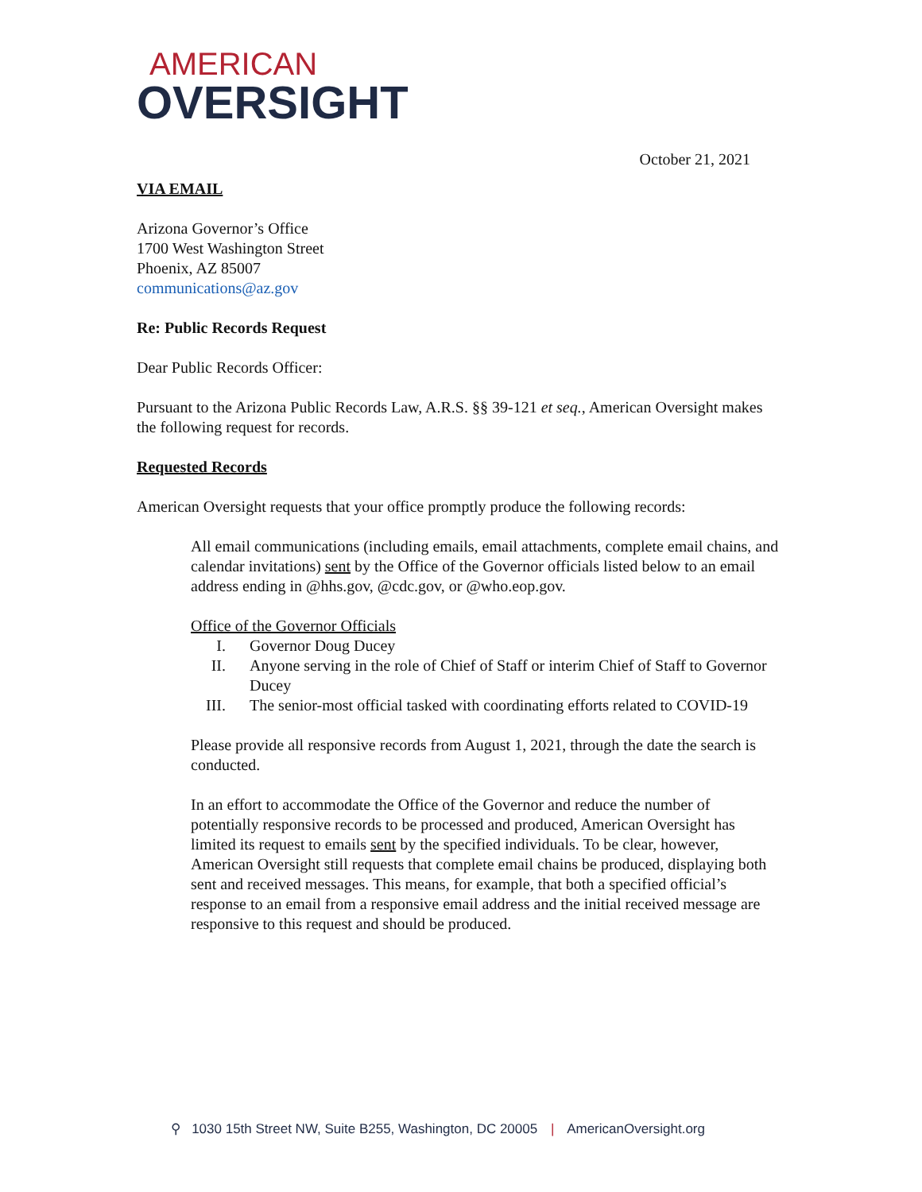AMERICAN
OVERSIGHT
October 21, 2021
VIA EMAIL
Arizona Governor’s Office
1700 West Washington Street
Phoenix, AZ 85007
communications@az.gov
Re: Public Records Request
Dear Public Records Officer:
Pursuant to the Arizona Public Records Law, A.R.S. §§ 39-121 et seq., American Oversight makes the following request for records.
Requested Records
American Oversight requests that your office promptly produce the following records:
All email communications (including emails, email attachments, complete email chains, and calendar invitations) sent by the Office of the Governor officials listed below to an email address ending in @hhs.gov, @cdc.gov, or @who.eop.gov.
Office of the Governor Officials
I. Governor Doug Ducey
II. Anyone serving in the role of Chief of Staff or interim Chief of Staff to Governor Ducey
III. The senior-most official tasked with coordinating efforts related to COVID-19
Please provide all responsive records from August 1, 2021, through the date the search is conducted.
In an effort to accommodate the Office of the Governor and reduce the number of potentially responsive records to be processed and produced, American Oversight has limited its request to emails sent by the specified individuals. To be clear, however, American Oversight still requests that complete email chains be produced, displaying both sent and received messages. This means, for example, that both a specified official’s response to an email from a responsive email address and the initial received message are responsive to this request and should be produced.
⚲ 1030 15th Street NW, Suite B255, Washington, DC 20005 | AmericanOversight.org